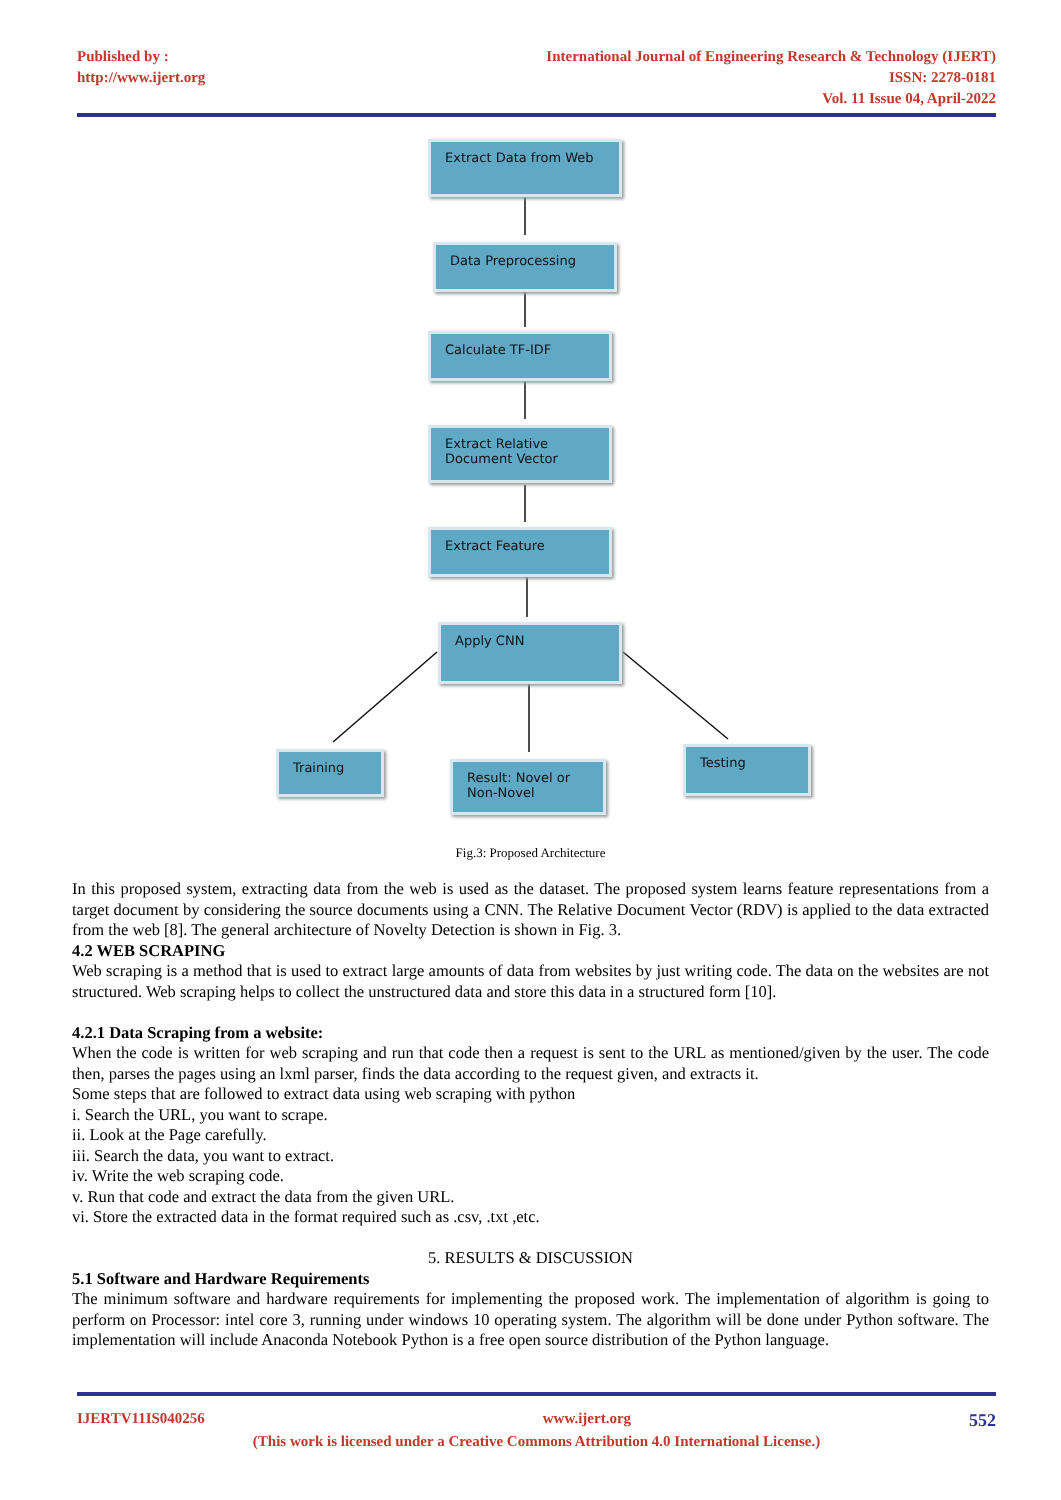Published by :
http://www.ijert.org
International Journal of Engineering Research & Technology (IJERT)
ISSN: 2278-0181
Vol. 11 Issue 04, April-2022
Extract Data from Web
Data Preprocessing
Calculate TF-IDF
Extract Relative Document Vector
Extract Feature
Apply CNN
Training
Result: Novel or Non-Novel
Testing
Fig.3: Proposed Architecture
In this proposed system, extracting data from the web is used as the dataset. The proposed system learns feature representations from a target document by considering the source documents using a CNN. The Relative Document Vector (RDV) is applied to the data extracted from the web [8]. The general architecture of Novelty Detection is shown in Fig. 3.
4.2 WEB SCRAPING
Web scraping is a method that is used to extract large amounts of data from websites by just writing code. The data on the websites are not structured. Web scraping helps to collect the unstructured data and store this data in a structured form [10].
4.2.1 Data Scraping from a website:
When the code is written for web scraping and run that code then a request is sent to the URL as mentioned/given by the user. The code then, parses the pages using an lxml parser, finds the data according to the request given, and extracts it.
Some steps that are followed to extract data using web scraping with python
i. Search the URL, you want to scrape.
ii. Look at the Page carefully.
iii. Search the data, you want to extract.
iv. Write the web scraping code.
v. Run that code and extract the data from the given URL.
vi. Store the extracted data in the format required such as .csv, .txt ,etc.
5. RESULTS & DISCUSSION
5.1 Software and Hardware Requirements
The minimum software and hardware requirements for implementing the proposed work. The implementation of algorithm is going to perform on Processor: intel core 3, running under windows 10 operating system. The algorithm will be done under Python software. The implementation will include Anaconda Notebook Python is a free open source distribution of the Python language.
IJERTV11IS040256 www.ijert.org 552
(This work is licensed under a Creative Commons Attribution 4.0 International License.)